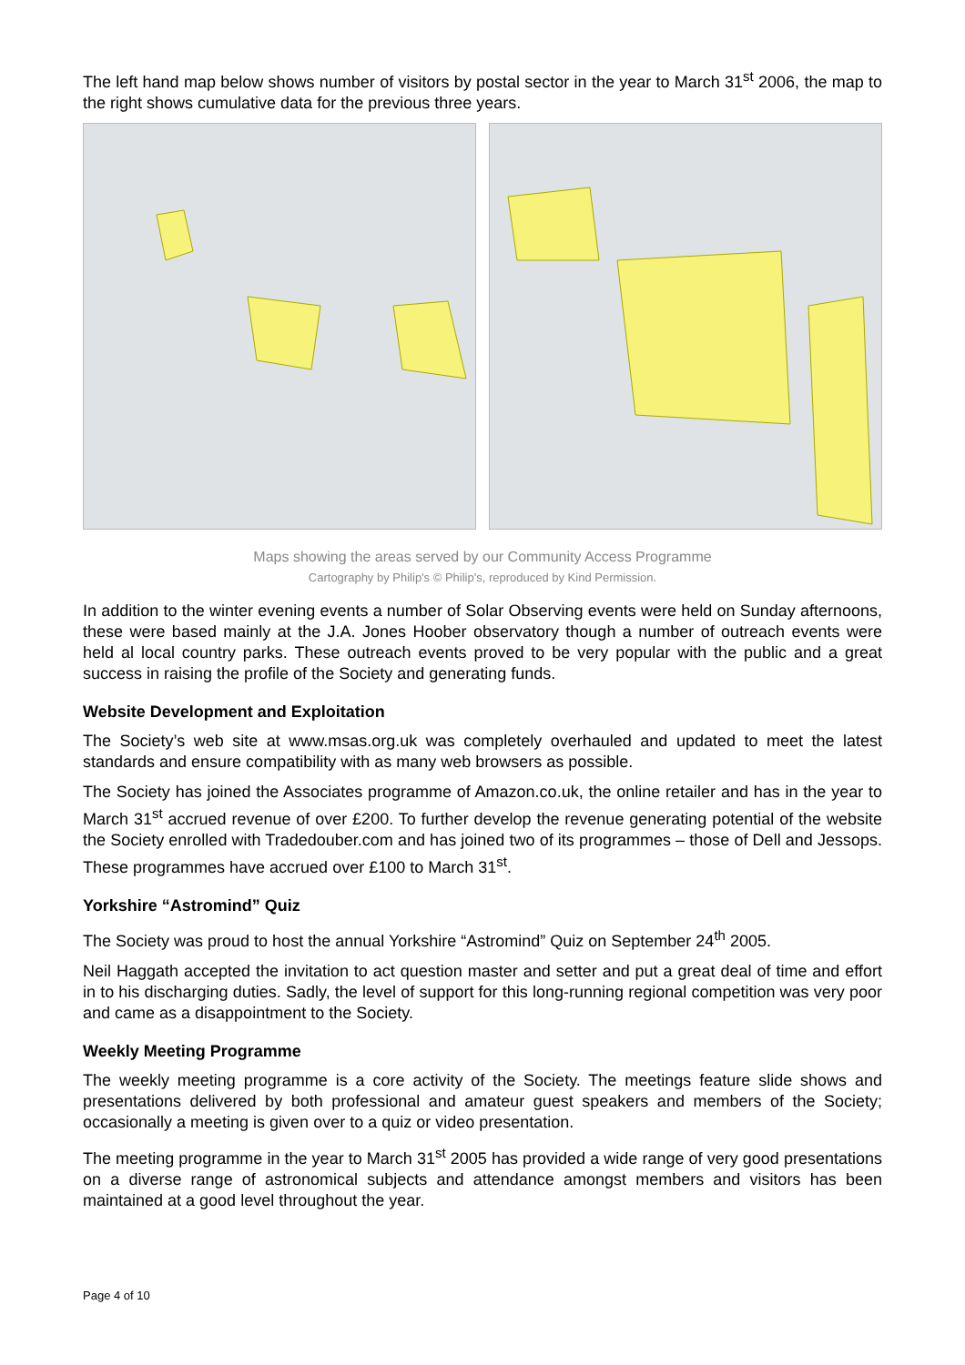The left hand map below shows number of visitors by postal sector in the year to March 31<sup>st</sup> 2006, the map to the right shows cumulative data for the previous three years.
Maps showing the areas served by our Community Access Programme
Cartography by Philip's © Philip's, reproduced by Kind Permission.
In addition to the winter evening events a number of Solar Observing events were held on Sunday afternoons, these were based mainly at the J.A. Jones Hoober observatory though a number of outreach events were held al local country parks. These outreach events proved to be very popular with the public and a great success in raising the profile of the Society and generating funds.
Website Development and Exploitation
The Society’s web site at www.msas.org.uk was completely overhauled and updated to meet the latest standards and ensure compatibility with as many web browsers as possible.
The Society has joined the Associates programme of Amazon.co.uk, the online retailer and has in the year to March 31<sup>st</sup> accrued revenue of over £200. To further develop the revenue generating potential of the website the Society enrolled with Tradedouber.com and has joined two of its programmes – those of Dell and Jessops. These programmes have accrued over £100 to March 31<sup>st</sup>.
Yorkshire “Astromind” Quiz
The Society was proud to host the annual Yorkshire “Astromind” Quiz on September 24<sup>th</sup> 2005.
Neil Haggath accepted the invitation to act question master and setter and put a great deal of time and effort in to his discharging duties. Sadly, the level of support for this long-running regional competition was very poor and came as a disappointment to the Society.
Weekly Meeting Programme
The weekly meeting programme is a core activity of the Society. The meetings feature slide shows and presentations delivered by both professional and amateur guest speakers and members of the Society; occasionally a meeting is given over to a quiz or video presentation.
The meeting programme in the year to March 31<sup>st</sup> 2005 has provided a wide range of very good presentations on a diverse range of astronomical subjects and attendance amongst members and visitors has been maintained at a good level throughout the year.
Page 4 of 10